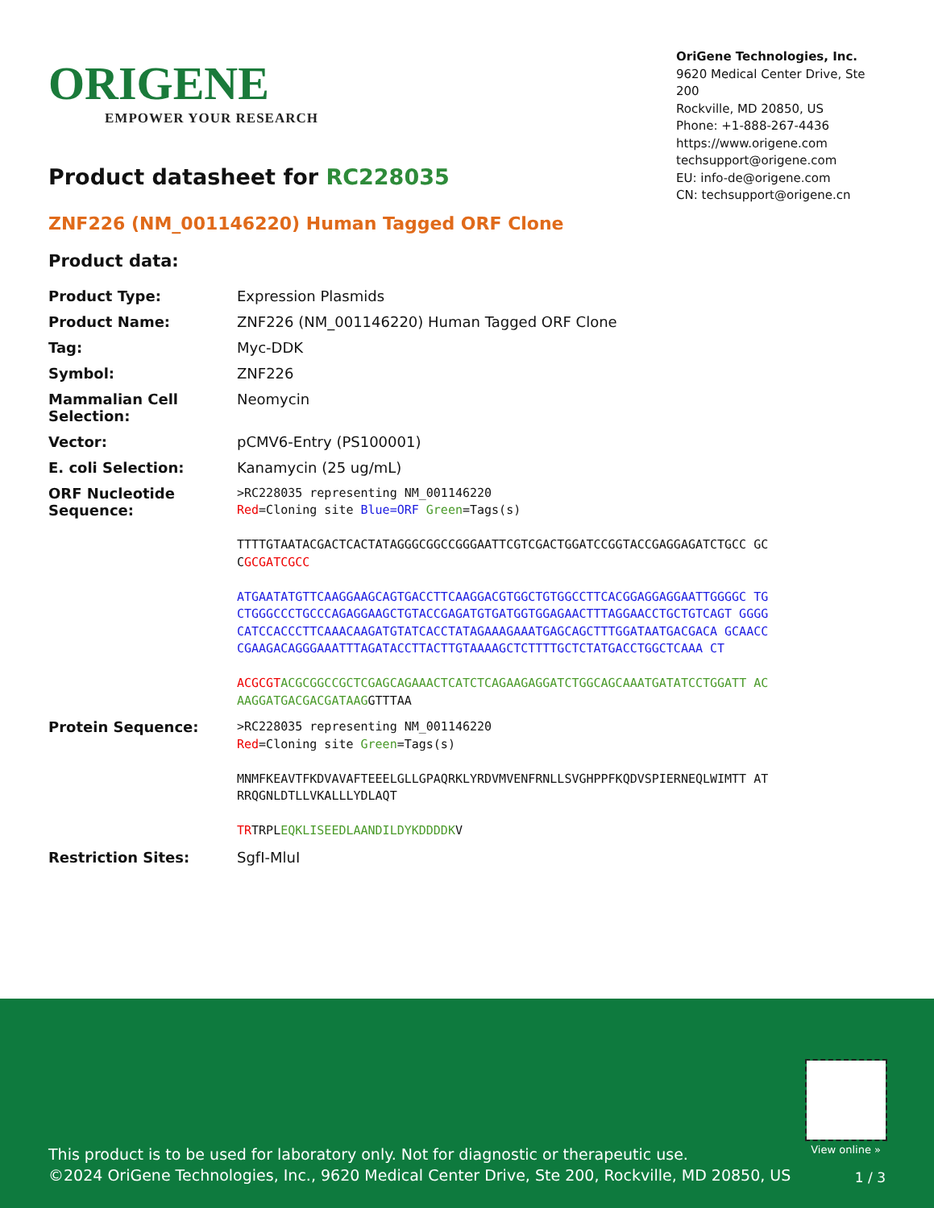ORIGENE
EMPOWER YOUR RESEARCH
OriGene Technologies, Inc.
9620 Medical Center Drive, Ste 200
Rockville, MD 20850, US
Phone: +1-888-267-4436
https://www.origene.com
techsupport@origene.com
EU: info-de@origene.com
CN: techsupport@origene.cn
Product datasheet for RC228035
ZNF226 (NM_001146220) Human Tagged ORF Clone
Product data:
| Product Type: | Expression Plasmids |
| Product Name: | ZNF226 (NM_001146220) Human Tagged ORF Clone |
| Tag: | Myc-DDK |
| Symbol: | ZNF226 |
| Mammalian Cell Selection: | Neomycin |
| Vector: | pCMV6-Entry (PS100001) |
| E. coli Selection: | Kanamycin (25 ug/mL) |
| ORF Nucleotide Sequence: | >RC228035 representing NM_001146220 Red =Cloning site Blue=ORF Green =Tags(s) TTTTGTAATACGACTCACTATAGGGCGGCCGGGAATTCGTCGACTGGATCCGGTACCGAGGAGATCTGCC GCC GCGATCGCC ATGAATATGTTCAAGGAAGCAGTGACCTTCAAGGACGTGGCTGTGGCCTTCACGGAGGAGGAATTGGGGC TGCTGGGCCCTGCCCAGAGGAAGCTGTACCGAGATGTGATGGTGGAGAACTTTAGGAACCTGCTGTCAGT GGGGCATCCACCCTTCAAACAAGATGTATCACCTATAGAAAGAAATGAGCAGCTTTGGATAATGACGACA GCAACCCGAAGACAGGGAAATTTAGATACCTTACTTGTAAAAGCTCTTTTGCTCTATGACCTGGCTCAAA CT ACGCGT ACGCGGCCGCTCGAGCAGAAACTCATCTCAGAAGAGGATCTGGCAGCAAATGATATCCTGGATT ACAAGGATGACGACGATAAG GTTTAA |
| Protein Sequence: | >RC228035 representing NM_001146220 Red =Cloning site Green =Tags(s) MNMFKEAVTFKDVAVAFTEEELGLLGPAQRKLYRDVMVENFRNLLSVGHPPFKQDVSPIERNEQLWIMTT ATRRQGNLDTLLVKALLLYDLAQT TR TRPL EQKLISEEDLAANDILDYKDDDDK V |
| Restriction Sites: | SgfI-MluI |
View online »
This product is to be used for laboratory only. Not for diagnostic or therapeutic use.
©2024 OriGene Technologies, Inc., 9620 Medical Center Drive, Ste 200, Rockville, MD 20850, US
1 / 3